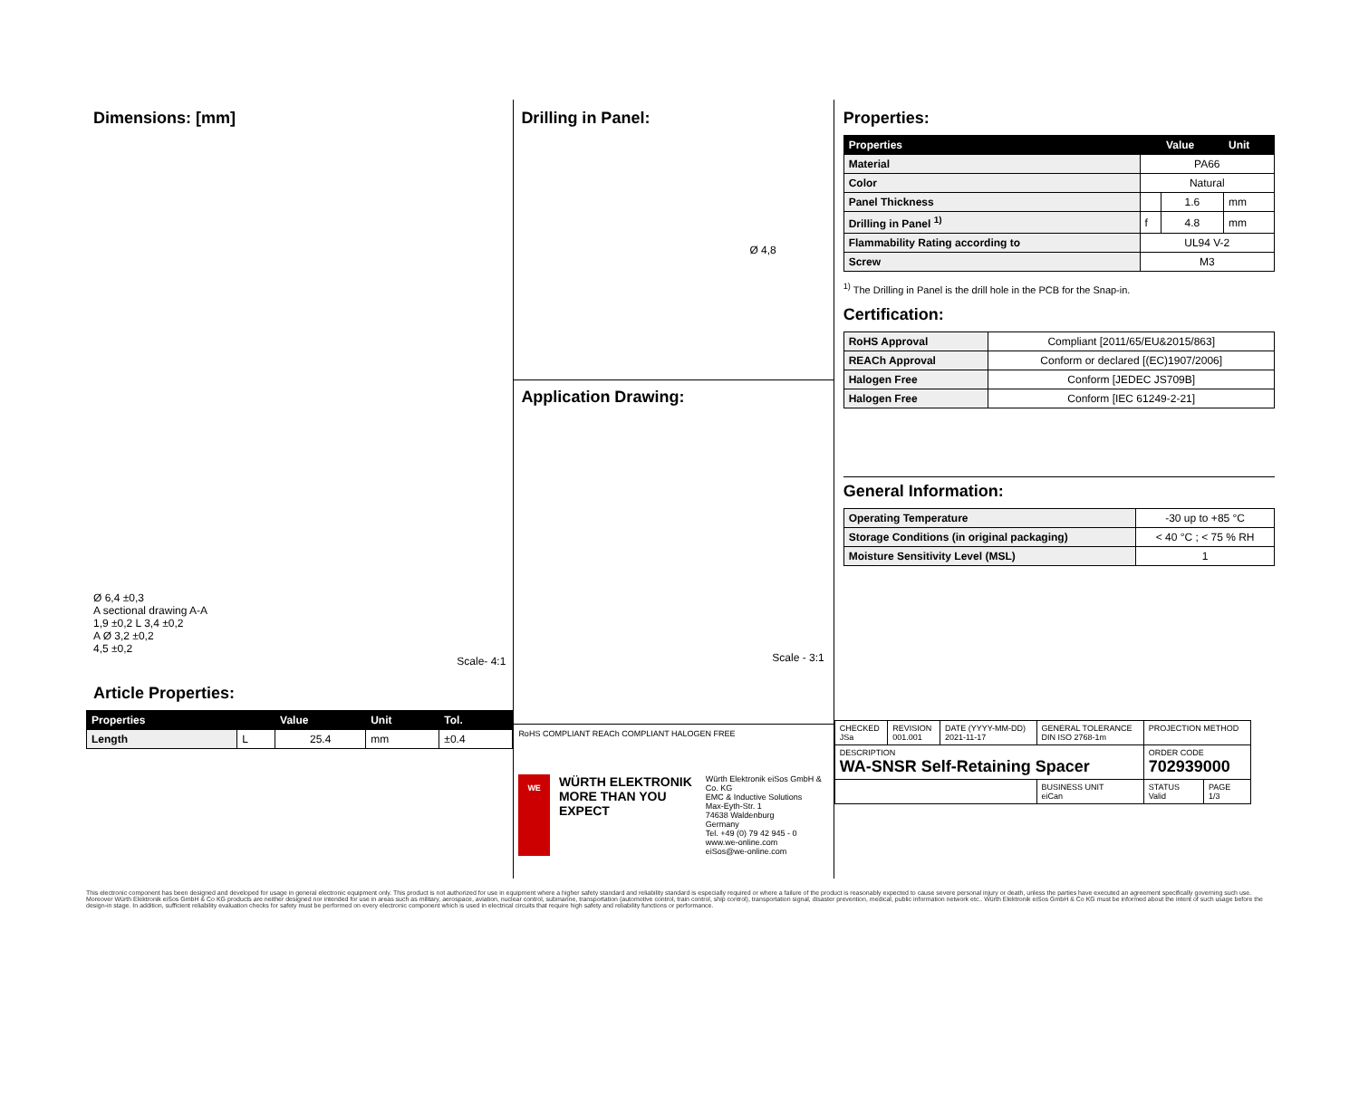Dimensions: [mm]
Ø 6,4 ±0,3
A sectional drawing A-A
1,9 ±0,2 L 3,4 ±0,2
A Ø 3,2 ±0,2
4,5 ±0,2
Scale- 4:1
Article Properties:
| Properties | | Value | Unit | Tol. |
| --- | --- | --- | --- | --- |
| Length | L | 25.4 | mm | ±0.4 |
Drilling in Panel:
Ø 4,8
Application Drawing:
Scale - 3:1
RoHS COMPLIANT REACh COMPLIANT HALOGEN FREE
WE
WÜRTH ELEKTRONIK
MORE THAN YOU EXPECT
Würth Elektronik eiSos GmbH & Co. KG
EMC & Inductive Solutions
Max-Eyth-Str. 1
74638 Waldenburg
Germany
Tel. +49 (0) 79 42 945 - 0
www.we-online.com
eiSos@we-online.com
Properties:
| Properties | | Value | Unit |
| --- | --- | --- | --- |
| Material | PA66 | | |
| Color | Natural | | |
| Panel Thickness | | 1.6 | mm |
| Drilling in Panel <sup>1)</sup> | f | 4.8 | mm |
| Flammability Rating according to | UL94 V-2 | | |
| Screw | M3 | | |
<sup>1)</sup> The Drilling in Panel is the drill hole in the PCB for the Snap-in.
Certification:
| RoHS Approval | Compliant [2011/65/EU&2015/863] |
| REACh Approval | Conform or declared [(EC)1907/2006] |
| Halogen Free | Conform [JEDEC JS709B] |
| Halogen Free | Conform [IEC 61249-2-21] |
General Information:
| Operating Temperature | -30 up to +85 °C |
| Storage Conditions (in original packaging) | < 40 °C ; < 75 % RH |
| Moisture Sensitivity Level (MSL) | 1 |
| CHECKED JSa | REVISION 001.001 | DATE (YYYY-MM-DD) 2021-11-17 | GENERAL TOLERANCE DIN ISO 2768-1m | PROJECTION METHOD | |
| DESCRIPTION WA-SNSR Self-Retaining Spacer | | | | ORDER CODE 702939000 | |
| | | | BUSINESS UNIT eiCan | STATUS Valid | PAGE 1/3 |
This electronic component has been designed and developed for usage in general electronic equipment only. This product is not authorized for use in equipment where a higher safety standard and reliability standard is especially required or where a failure of the product is reasonably expected to cause severe personal injury or death, unless the parties have executed an agreement specifically governing such use. Moreover Würth Elektronik eiSos GmbH & Co KG products are neither designed nor intended for use in areas such as military, aerospace, aviation, nuclear control, submarine, transportation (automotive control, train control, ship control), transportation signal, disaster prevention, medical, public information network etc.. Würth Elektronik eiSos GmbH & Co KG must be informed about the intent of such usage before the design-in stage. In addition, sufficient reliability evaluation checks for safety must be performed on every electronic component which is used in electrical circuits that require high safety and reliability functions or performance.